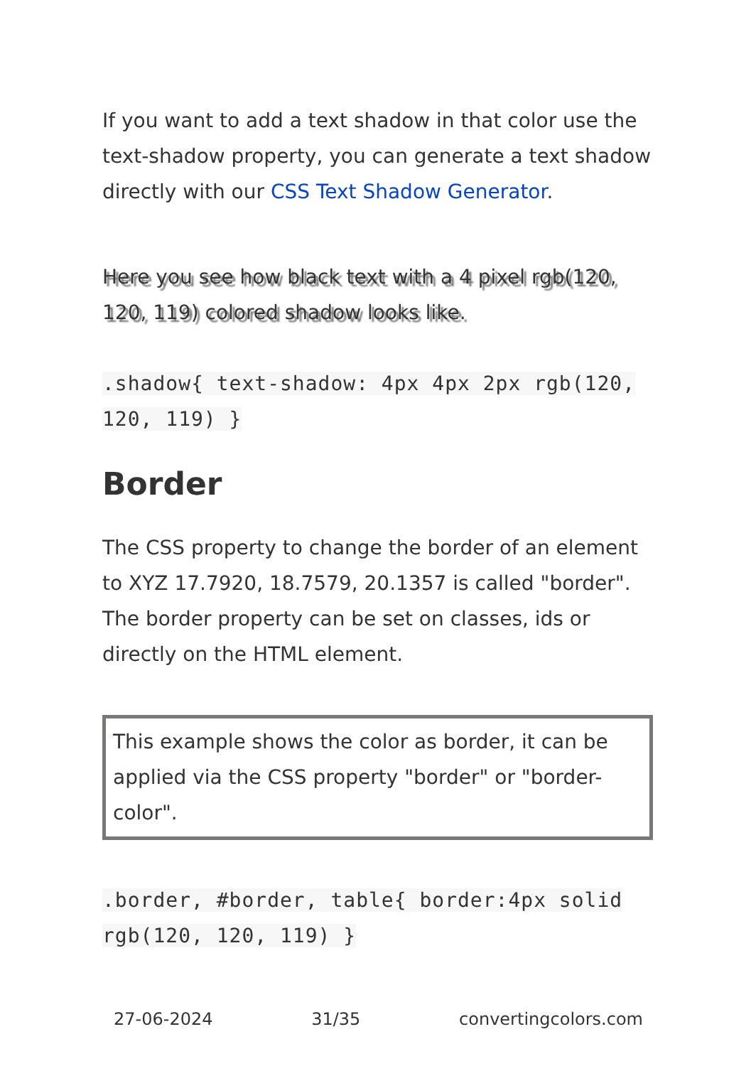If you want to add a text shadow in that color use the text-shadow property, you can generate a text shadow directly with our CSS Text Shadow Generator.
Here you see how black text with a 4 pixel rgb(120, 120, 119) colored shadow looks like.
.shadow{ text-shadow: 4px 4px 2px rgb(120, 120, 119) }
Border
The CSS property to change the border of an element to XYZ 17.7920, 18.7579, 20.1357 is called "border". The border property can be set on classes, ids or directly on the HTML element.
This example shows the color as border, it can be applied via the CSS property "border" or "border-color".
.border, #border, table{ border:4px solid rgb(120, 120, 119) }
27-06-2024 31/35 convertingcolors.com